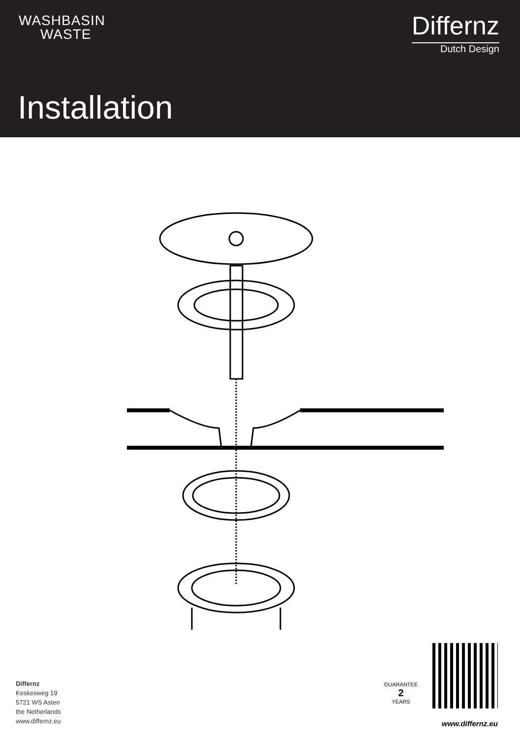WASHBASIN
WASTE
Differnz
Dutch Design
Installation
GUARANTEE
2
YEARS
Differnz
Keskesweg 19
5721 WS Asten
the Netherlands
www.differnz.eu
www.differnz.eu